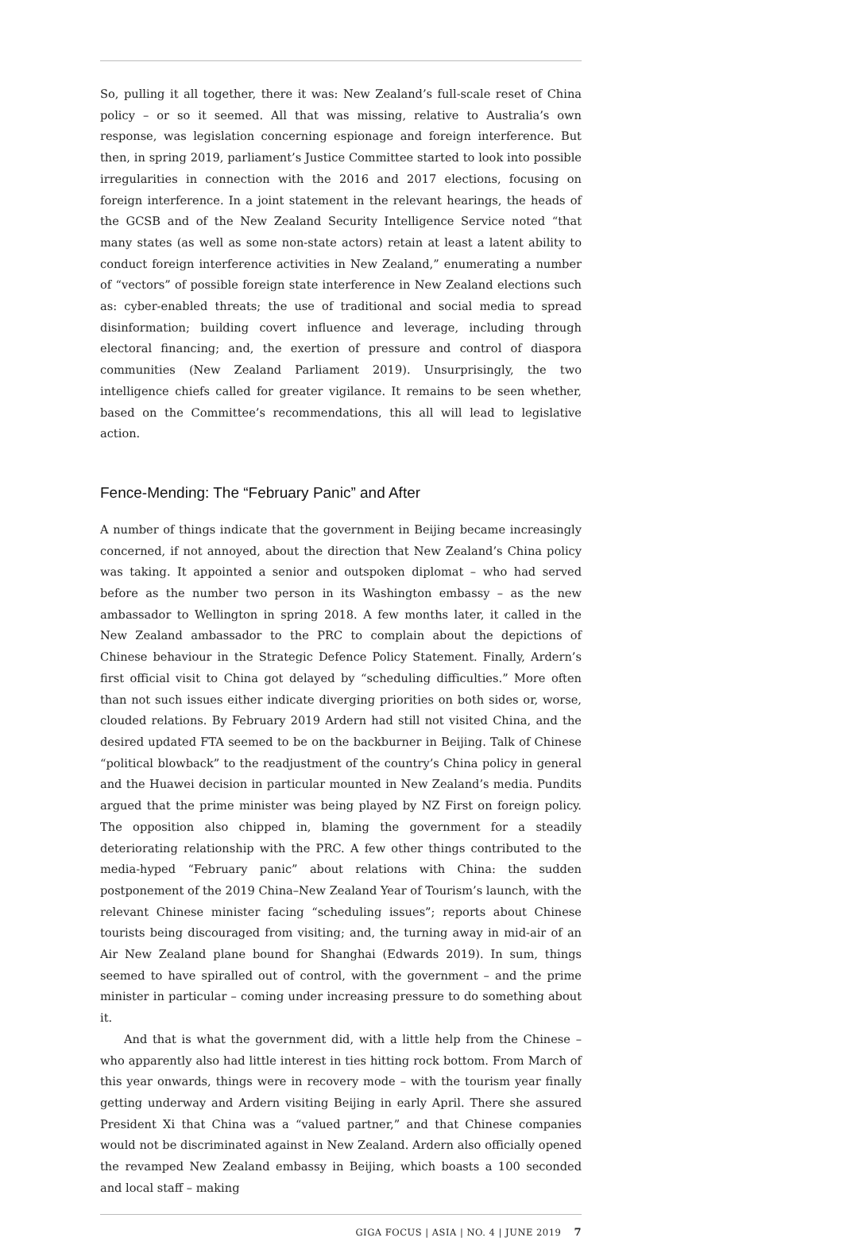So, pulling it all together, there it was: New Zealand’s full-scale reset of China policy – or so it seemed. All that was missing, relative to Australia’s own response, was legislation concerning espionage and foreign interference. But then, in spring 2019, parliament’s Justice Committee started to look into possible irregularities in connection with the 2016 and 2017 elections, focusing on foreign interference. In a joint statement in the relevant hearings, the heads of the GCSB and of the New Zealand Security Intelligence Service noted “that many states (as well as some non-state actors) retain at least a latent ability to conduct foreign interference activities in New Zealand,” enumerating a number of “vectors” of possible foreign state interference in New Zealand elections such as: cyber-enabled threats; the use of traditional and social media to spread disinformation; building covert influence and leverage, including through electoral financing; and, the exertion of pressure and control of diaspora communities (New Zealand Parliament 2019). Unsurprisingly, the two intelligence chiefs called for greater vigilance. It remains to be seen whether, based on the Committee’s recommendations, this all will lead to legislative action.
Fence-Mending: The “February Panic” and After
A number of things indicate that the government in Beijing became increasingly concerned, if not annoyed, about the direction that New Zealand’s China policy was taking. It appointed a senior and outspoken diplomat – who had served before as the number two person in its Washington embassy – as the new ambassador to Wellington in spring 2018. A few months later, it called in the New Zealand ambassador to the PRC to complain about the depictions of Chinese behaviour in the Strategic Defence Policy Statement. Finally, Ardern’s first official visit to China got delayed by “scheduling difficulties.” More often than not such issues either indicate diverging priorities on both sides or, worse, clouded relations. By February 2019 Ardern had still not visited China, and the desired updated FTA seemed to be on the backburner in Beijing. Talk of Chinese “political blowback” to the readjustment of the country’s China policy in general and the Huawei decision in particular mounted in New Zealand’s media. Pundits argued that the prime minister was being played by NZ First on foreign policy. The opposition also chipped in, blaming the government for a steadily deteriorating relationship with the PRC. A few other things contributed to the media-hyped “February panic” about relations with China: the sudden postponement of the 2019 China–New Zealand Year of Tourism’s launch, with the relevant Chinese minister facing “scheduling issues”; reports about Chinese tourists being discouraged from visiting; and, the turning away in mid-air of an Air New Zealand plane bound for Shanghai (Edwards 2019). In sum, things seemed to have spiralled out of control, with the government – and the prime minister in particular – coming under increasing pressure to do something about it.
And that is what the government did, with a little help from the Chinese – who apparently also had little interest in ties hitting rock bottom. From March of this year onwards, things were in recovery mode – with the tourism year finally getting underway and Ardern visiting Beijing in early April. There she assured President Xi that China was a “valued partner,” and that Chinese companies would not be discriminated against in New Zealand. Ardern also officially opened the revamped New Zealand embassy in Beijing, which boasts a 100 seconded and local staff – making
GIGA FOCUS | ASIA | NO. 4 | JUNE 2019 7